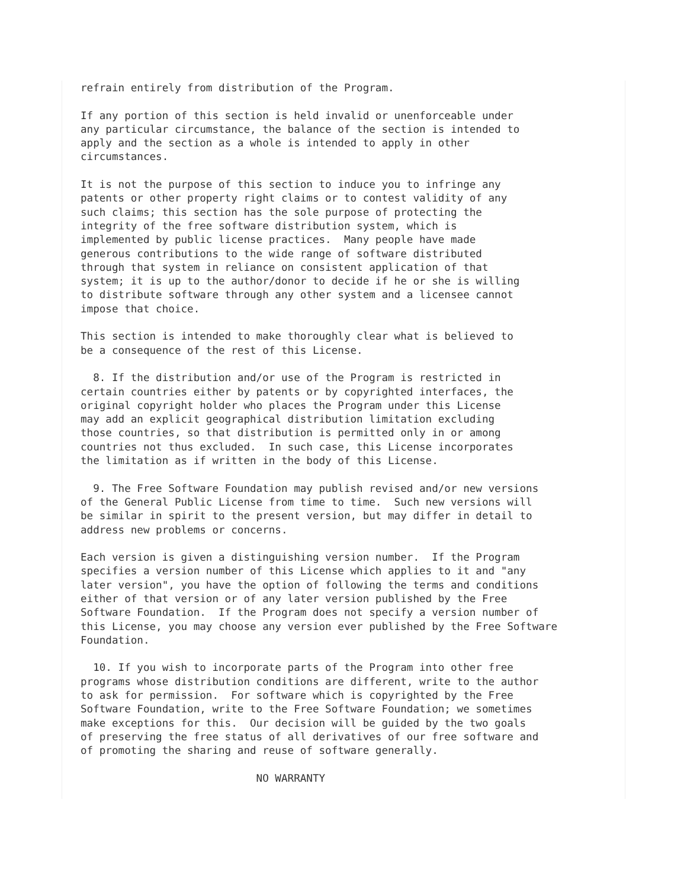refrain entirely from distribution of the Program.

If any portion of this section is held invalid or unenforceable under
any particular circumstance, the balance of the section is intended to
apply and the section as a whole is intended to apply in other
circumstances.

It is not the purpose of this section to induce you to infringe any
patents or other property right claims or to contest validity of any
such claims; this section has the sole purpose of protecting the
integrity of the free software distribution system, which is
implemented by public license practices.  Many people have made
generous contributions to the wide range of software distributed
through that system in reliance on consistent application of that
system; it is up to the author/donor to decide if he or she is willing
to distribute software through any other system and a licensee cannot
impose that choice.

This section is intended to make thoroughly clear what is believed to
be a consequence of the rest of this License.

  8. If the distribution and/or use of the Program is restricted in
certain countries either by patents or by copyrighted interfaces, the
original copyright holder who places the Program under this License
may add an explicit geographical distribution limitation excluding
those countries, so that distribution is permitted only in or among
countries not thus excluded.  In such case, this License incorporates
the limitation as if written in the body of this License.

  9. The Free Software Foundation may publish revised and/or new versions
of the General Public License from time to time.  Such new versions will
be similar in spirit to the present version, but may differ in detail to
address new problems or concerns.

Each version is given a distinguishing version number.  If the Program
specifies a version number of this License which applies to it and "any
later version", you have the option of following the terms and conditions
either of that version or of any later version published by the Free
Software Foundation.  If the Program does not specify a version number of
this License, you may choose any version ever published by the Free Software
Foundation.

  10. If you wish to incorporate parts of the Program into other free
programs whose distribution conditions are different, write to the author
to ask for permission.  For software which is copyrighted by the Free
Software Foundation, write to the Free Software Foundation; we sometimes
make exceptions for this.  Our decision will be guided by the two goals
of preserving the free status of all derivatives of our free software and
of promoting the sharing and reuse of software generally.

                            NO WARRANTY